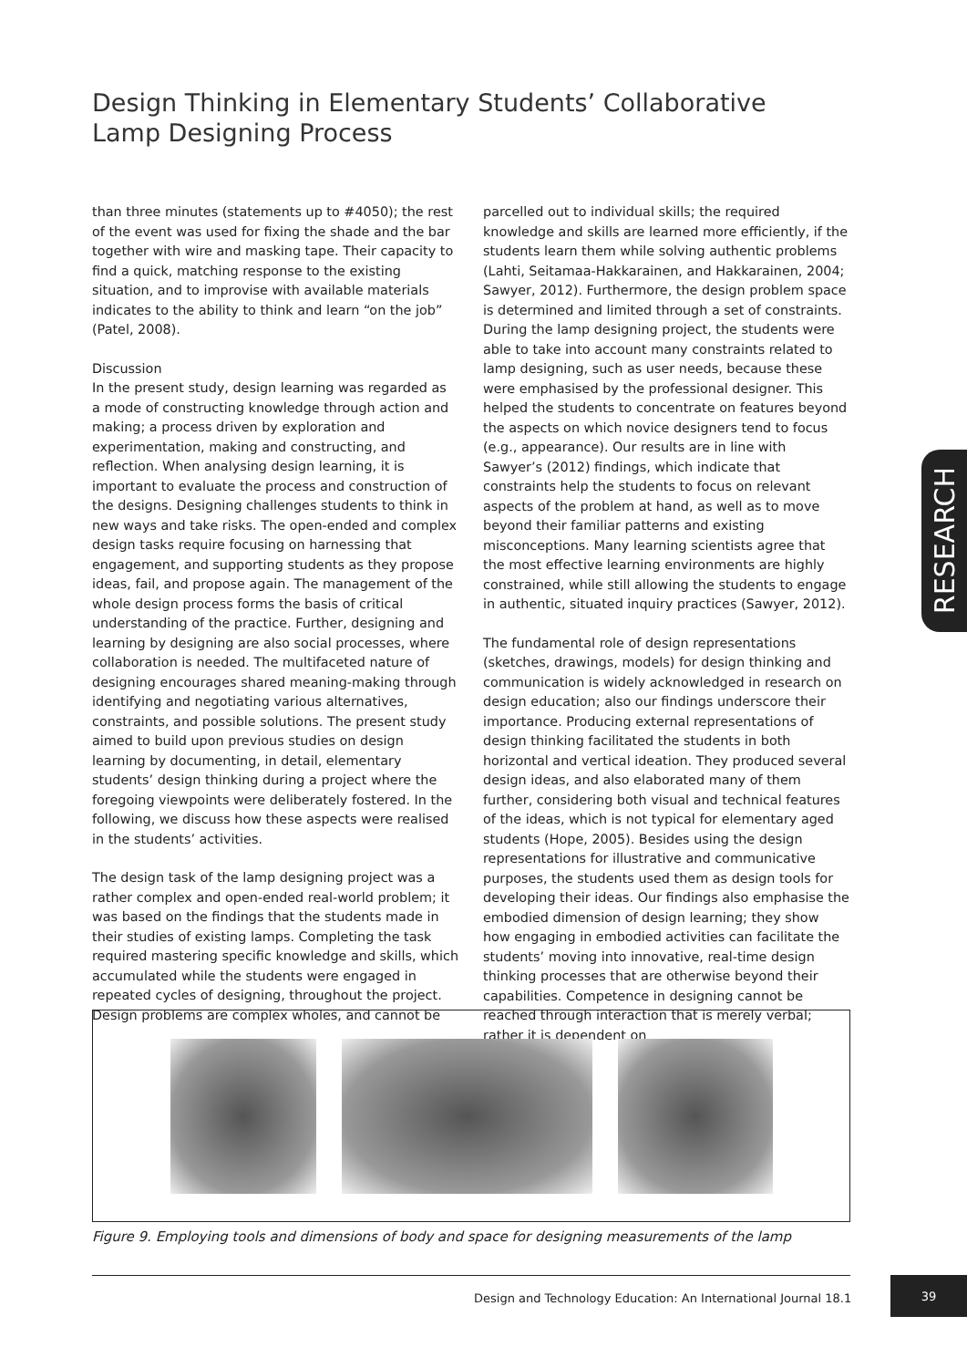Design Thinking in Elementary Students’ Collaborative Lamp Designing Process
than three minutes (statements up to #4050); the rest of the event was used for fixing the shade and the bar together with wire and masking tape. Their capacity to find a quick, matching response to the existing situation, and to improvise with available materials indicates to the ability to think and learn “on the job” (Patel, 2008).
Discussion
In the present study, design learning was regarded as a mode of constructing knowledge through action and making; a process driven by exploration and experimentation, making and constructing, and reflection. When analysing design learning, it is important to evaluate the process and construction of the designs. Designing challenges students to think in new ways and take risks. The open-ended and complex design tasks require focusing on harnessing that engagement, and supporting students as they propose ideas, fail, and propose again. The management of the whole design process forms the basis of critical understanding of the practice. Further, designing and learning by designing are also social processes, where collaboration is needed. The multifaceted nature of designing encourages shared meaning-making through identifying and negotiating various alternatives, constraints, and possible solutions. The present study aimed to build upon previous studies on design learning by documenting, in detail, elementary students’ design thinking during a project where the foregoing viewpoints were deliberately fostered. In the following, we discuss how these aspects were realised in the students’ activities.
The design task of the lamp designing project was a rather complex and open-ended real-world problem; it was based on the findings that the students made in their studies of existing lamps. Completing the task required mastering specific knowledge and skills, which accumulated while the students were engaged in repeated cycles of designing, throughout the project. Design problems are complex wholes, and cannot be
parcelled out to individual skills; the required knowledge and skills are learned more efficiently, if the students learn them while solving authentic problems (Lahti, Seitamaa-Hakkarainen, and Hakkarainen, 2004; Sawyer, 2012). Furthermore, the design problem space is determined and limited through a set of constraints. During the lamp designing project, the students were able to take into account many constraints related to lamp designing, such as user needs, because these were emphasised by the professional designer. This helped the students to concentrate on features beyond the aspects on which novice designers tend to focus (e.g., appearance). Our results are in line with Sawyer’s (2012) findings, which indicate that constraints help the students to focus on relevant aspects of the problem at hand, as well as to move beyond their familiar patterns and existing misconceptions. Many learning scientists agree that the most effective learning environments are highly constrained, while still allowing the students to engage in authentic, situated inquiry practices (Sawyer, 2012).
The fundamental role of design representations (sketches, drawings, models) for design thinking and communication is widely acknowledged in research on design education; also our findings underscore their importance. Producing external representations of design thinking facilitated the students in both horizontal and vertical ideation. They produced several design ideas, and also elaborated many of them further, considering both visual and technical features of the ideas, which is not typical for elementary aged students (Hope, 2005). Besides using the design representations for illustrative and communicative purposes, the students used them as design tools for developing their ideas. Our findings also emphasise the embodied dimension of design learning; they show how engaging in embodied activities can facilitate the students’ moving into innovative, real-time design thinking processes that are otherwise beyond their capabilities. Competence in designing cannot be reached through interaction that is merely verbal; rather it is dependent on
RESEARCH
Figure 9. Employing tools and dimensions of body and space for designing measurements of the lamp
Design and Technology Education: An International Journal 18.1
39